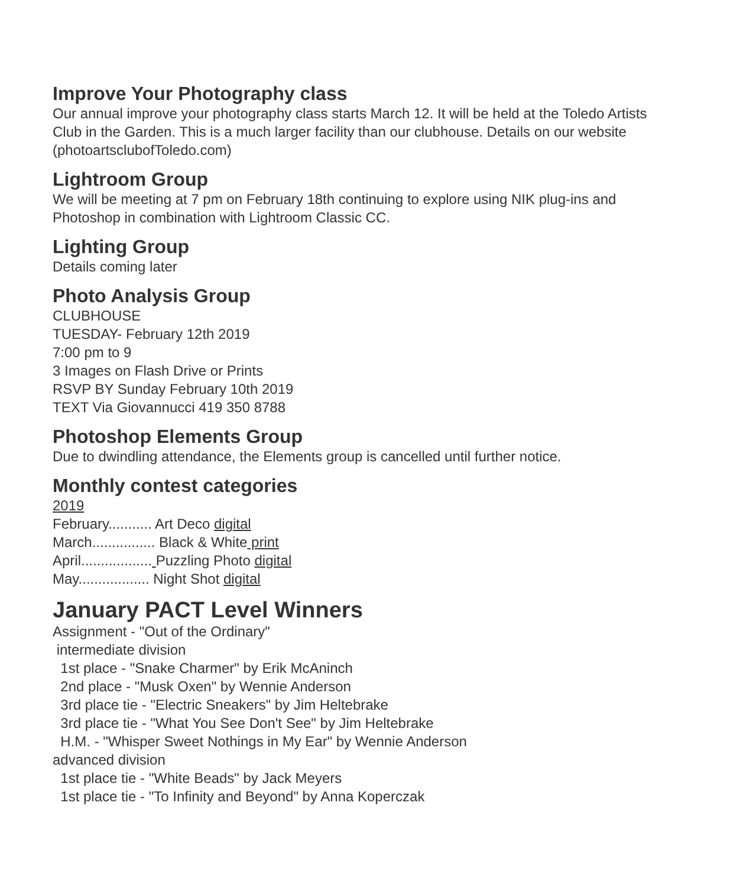Improve Your Photography class
Our annual improve your photography class starts March 12. It will be held at the Toledo Artists Club in the Garden. This is a much larger facility than our clubhouse. Details on our website (photoartsclubofToledo.com)
Lightroom Group
We will be meeting at 7 pm on February 18th continuing to explore using NIK plug-ins and Photoshop in combination with Lightroom Classic CC.
Lighting Group
Details coming later
Photo Analysis Group
CLUBHOUSE
TUESDAY- February 12th 2019
7:00 pm to 9
3 Images on Flash Drive or Prints
RSVP BY Sunday February 10th 2019
TEXT Via Giovannucci 419 350 8788
Photoshop Elements Group
Due to dwindling attendance, the Elements group is cancelled until further notice.
Monthly contest categories
2019
February........... Art Deco digital
March................ Black & White print
April.................. Puzzling Photo digital
May.................. Night Shot digital
January PACT Level Winners
Assignment - "Out of the Ordinary"
intermediate division
1st place - "Snake Charmer" by Erik McAninch
2nd place - "Musk Oxen" by Wennie Anderson
3rd place tie - "Electric Sneakers" by Jim Heltebrake
3rd place tie - "What You See Don't See" by Jim Heltebrake
H.M. - "Whisper Sweet Nothings in My Ear" by Wennie Anderson
advanced division
1st place tie - "White Beads" by Jack Meyers
1st place tie - "To Infinity and Beyond" by Anna Koperczak